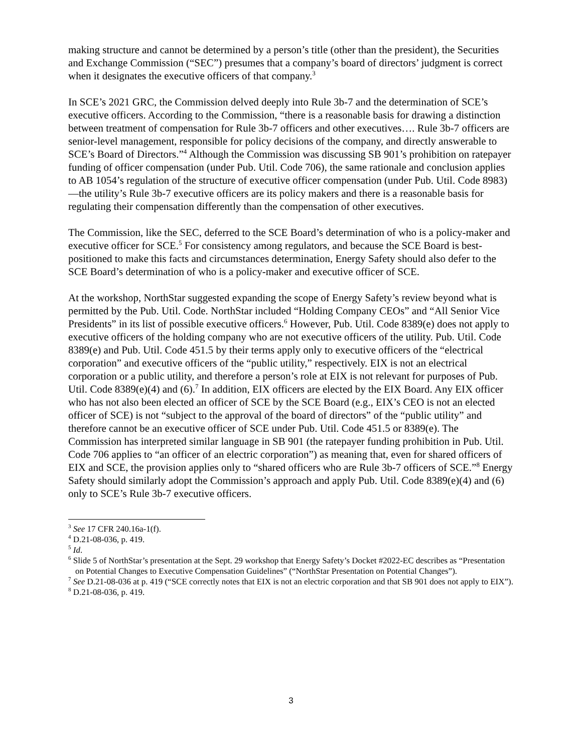making structure and cannot be determined by a person’s title (other than the president), the Securities and Exchange Commission (“SEC”) presumes that a company’s board of directors’ judgment is correct when it designates the executive officers of that company.<sup>3</sup>
In SCE’s 2021 GRC, the Commission delved deeply into Rule 3b-7 and the determination of SCE’s executive officers. According to the Commission, “there is a reasonable basis for drawing a distinction between treatment of compensation for Rule 3b-7 officers and other executives…. Rule 3b-7 officers are senior-level management, responsible for policy decisions of the company, and directly answerable to SCE’s Board of Directors.”<sup>4</sup> Although the Commission was discussing SB 901’s prohibition on ratepayer funding of officer compensation (under Pub. Util. Code 706), the same rationale and conclusion applies to AB 1054’s regulation of the structure of executive officer compensation (under Pub. Util. Code 8983)—the utility’s Rule 3b-7 executive officers are its policy makers and there is a reasonable basis for regulating their compensation differently than the compensation of other executives.
The Commission, like the SEC, deferred to the SCE Board’s determination of who is a policy-maker and executive officer for SCE.<sup>5</sup> For consistency among regulators, and because the SCE Board is best-positioned to make this facts and circumstances determination, Energy Safety should also defer to the SCE Board’s determination of who is a policy-maker and executive officer of SCE.
At the workshop, NorthStar suggested expanding the scope of Energy Safety’s review beyond what is permitted by the Pub. Util. Code. NorthStar included “Holding Company CEOs” and “All Senior Vice Presidents” in its list of possible executive officers.<sup>6</sup> However, Pub. Util. Code 8389(e) does not apply to executive officers of the holding company who are not executive officers of the utility. Pub. Util. Code 8389(e) and Pub. Util. Code 451.5 by their terms apply only to executive officers of the “electrical corporation” and executive officers of the “public utility,” respectively. EIX is not an electrical corporation or a public utility, and therefore a person’s role at EIX is not relevant for purposes of Pub. Util. Code 8389(e)(4) and (6).<sup>7</sup> In addition, EIX officers are elected by the EIX Board. Any EIX officer who has not also been elected an officer of SCE by the SCE Board (e.g., EIX’s CEO is not an elected officer of SCE) is not “subject to the approval of the board of directors” of the “public utility” and therefore cannot be an executive officer of SCE under Pub. Util. Code 451.5 or 8389(e). The Commission has interpreted similar language in SB 901 (the ratepayer funding prohibition in Pub. Util. Code 706 applies to “an officer of an electric corporation”) as meaning that, even for shared officers of EIX and SCE, the provision applies only to “shared officers who are Rule 3b-7 officers of SCE.”<sup>8</sup> Energy Safety should similarly adopt the Commission’s approach and apply Pub. Util. Code 8389(e)(4) and (6) only to SCE’s Rule 3b-7 executive officers.
<sup>3</sup> See 17 CFR 240.16a-1(f).
<sup>4</sup> D.21-08-036, p. 419.
<sup>5</sup> Id.
<sup>6</sup> Slide 5 of NorthStar’s presentation at the Sept. 29 workshop that Energy Safety’s Docket #2022-EC describes as “Presentation on Potential Changes to Executive Compensation Guidelines” (“NorthStar Presentation on Potential Changes”).
<sup>7</sup> See D.21-08-036 at p. 419 (“SCE correctly notes that EIX is not an electric corporation and that SB 901 does not apply to EIX”).
<sup>8</sup> D.21-08-036, p. 419.
3